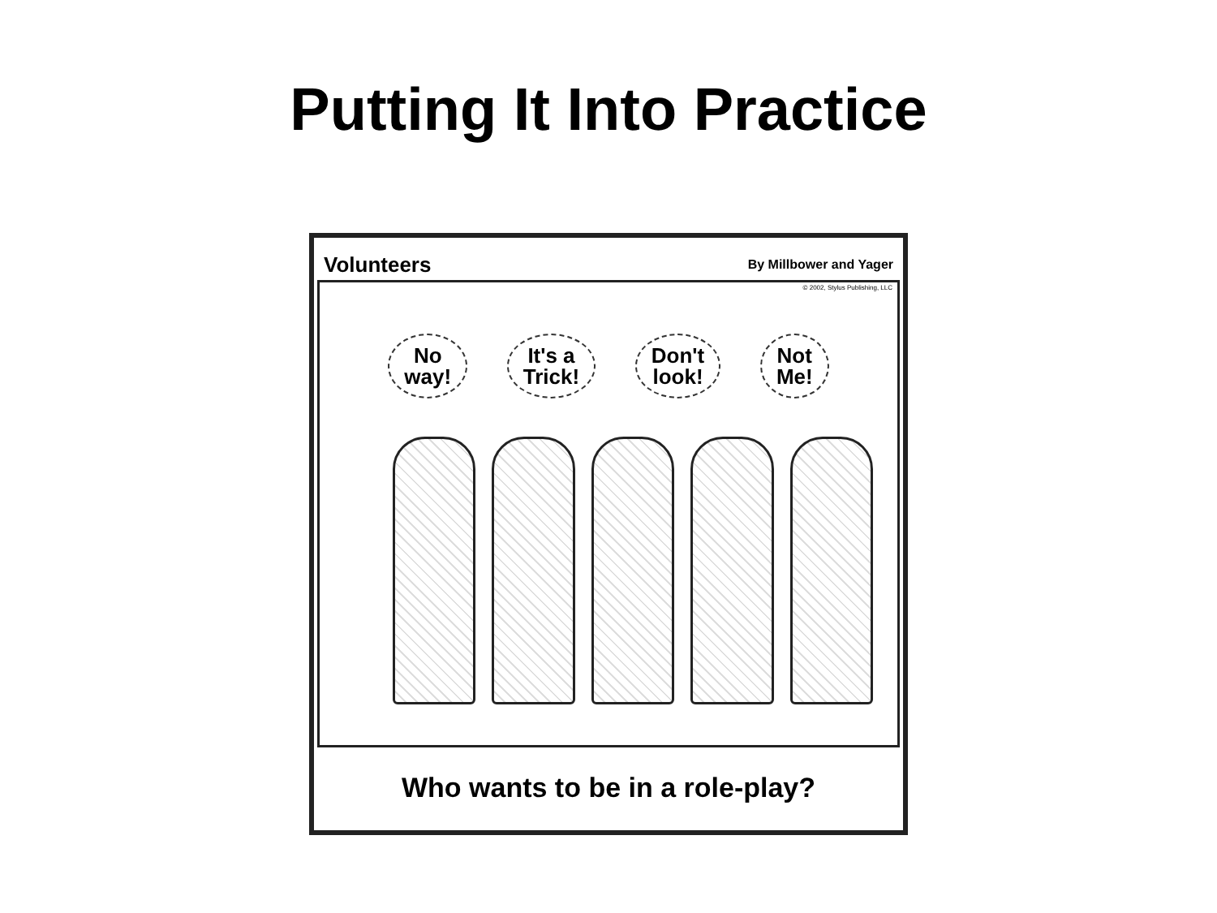Putting It Into Practice
Volunteers By Millbower and Yager
© 2002, Stylus Publishing, LLC
No
way!
It's a
Trick!
Don't
look!
Not
Me!
Who wants to be in a role-play?